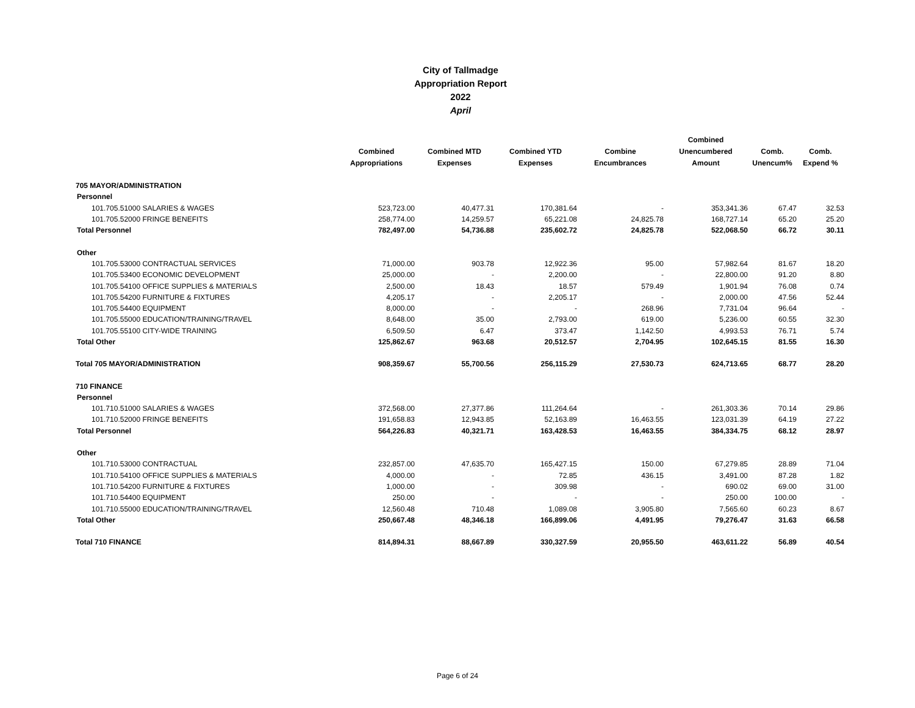City of Tallmadge
Appropriation Report
2022
April
| | Combined Appropriations | Combined MTD Expenses | Combined YTD Expenses | Combine Encumbrances | Combined Unencumbered Amount | Comb. Unencum% | Comb. Expend % |
| --- | --- | --- | --- | --- | --- | --- | --- |
| 705 MAYOR/ADMINISTRATION | | | | | | | |
| Personnel | | | | | | | |
| 101.705.51000 SALARIES & WAGES | 523,723.00 | 40,477.31 | 170,381.64 | - | 353,341.36 | 67.47 | 32.53 |
| 101.705.52000 FRINGE BENEFITS | 258,774.00 | 14,259.57 | 65,221.08 | 24,825.78 | 168,727.14 | 65.20 | 25.20 |
| Total Personnel | 782,497.00 | 54,736.88 | 235,602.72 | 24,825.78 | 522,068.50 | 66.72 | 30.11 |
| Other | | | | | | | |
| 101.705.53000 CONTRACTUAL SERVICES | 71,000.00 | 903.78 | 12,922.36 | 95.00 | 57,982.64 | 81.67 | 18.20 |
| 101.705.53400 ECONOMIC DEVELOPMENT | 25,000.00 | - | 2,200.00 | - | 22,800.00 | 91.20 | 8.80 |
| 101.705.54100 OFFICE SUPPLIES & MATERIALS | 2,500.00 | 18.43 | 18.57 | 579.49 | 1,901.94 | 76.08 | 0.74 |
| 101.705.54200 FURNITURE & FIXTURES | 4,205.17 | - | 2,205.17 | - | 2,000.00 | 47.56 | 52.44 |
| 101.705.54400 EQUIPMENT | 8,000.00 | - | - | 268.96 | 7,731.04 | 96.64 | - |
| 101.705.55000 EDUCATION/TRAINING/TRAVEL | 8,648.00 | 35.00 | 2,793.00 | 619.00 | 5,236.00 | 60.55 | 32.30 |
| 101.705.55100 CITY-WIDE TRAINING | 6,509.50 | 6.47 | 373.47 | 1,142.50 | 4,993.53 | 76.71 | 5.74 |
| Total Other | 125,862.67 | 963.68 | 20,512.57 | 2,704.95 | 102,645.15 | 81.55 | 16.30 |
| Total 705 MAYOR/ADMINISTRATION | 908,359.67 | 55,700.56 | 256,115.29 | 27,530.73 | 624,713.65 | 68.77 | 28.20 |
| 710 FINANCE | | | | | | | |
| Personnel | | | | | | | |
| 101.710.51000 SALARIES & WAGES | 372,568.00 | 27,377.86 | 111,264.64 | - | 261,303.36 | 70.14 | 29.86 |
| 101.710.52000 FRINGE BENEFITS | 191,658.83 | 12,943.85 | 52,163.89 | 16,463.55 | 123,031.39 | 64.19 | 27.22 |
| Total Personnel | 564,226.83 | 40,321.71 | 163,428.53 | 16,463.55 | 384,334.75 | 68.12 | 28.97 |
| Other | | | | | | | |
| 101.710.53000 CONTRACTUAL | 232,857.00 | 47,635.70 | 165,427.15 | 150.00 | 67,279.85 | 28.89 | 71.04 |
| 101.710.54100 OFFICE SUPPLIES & MATERIALS | 4,000.00 | - | 72.85 | 436.15 | 3,491.00 | 87.28 | 1.82 |
| 101.710.54200 FURNITURE & FIXTURES | 1,000.00 | - | 309.98 | - | 690.02 | 69.00 | 31.00 |
| 101.710.54400 EQUIPMENT | 250.00 | - | - | - | 250.00 | 100.00 | - |
| 101.710.55000 EDUCATION/TRAINING/TRAVEL | 12,560.48 | 710.48 | 1,089.08 | 3,905.80 | 7,565.60 | 60.23 | 8.67 |
| Total Other | 250,667.48 | 48,346.18 | 166,899.06 | 4,491.95 | 79,276.47 | 31.63 | 66.58 |
| Total 710 FINANCE | 814,894.31 | 88,667.89 | 330,327.59 | 20,955.50 | 463,611.22 | 56.89 | 40.54 |
Page 6 of 24